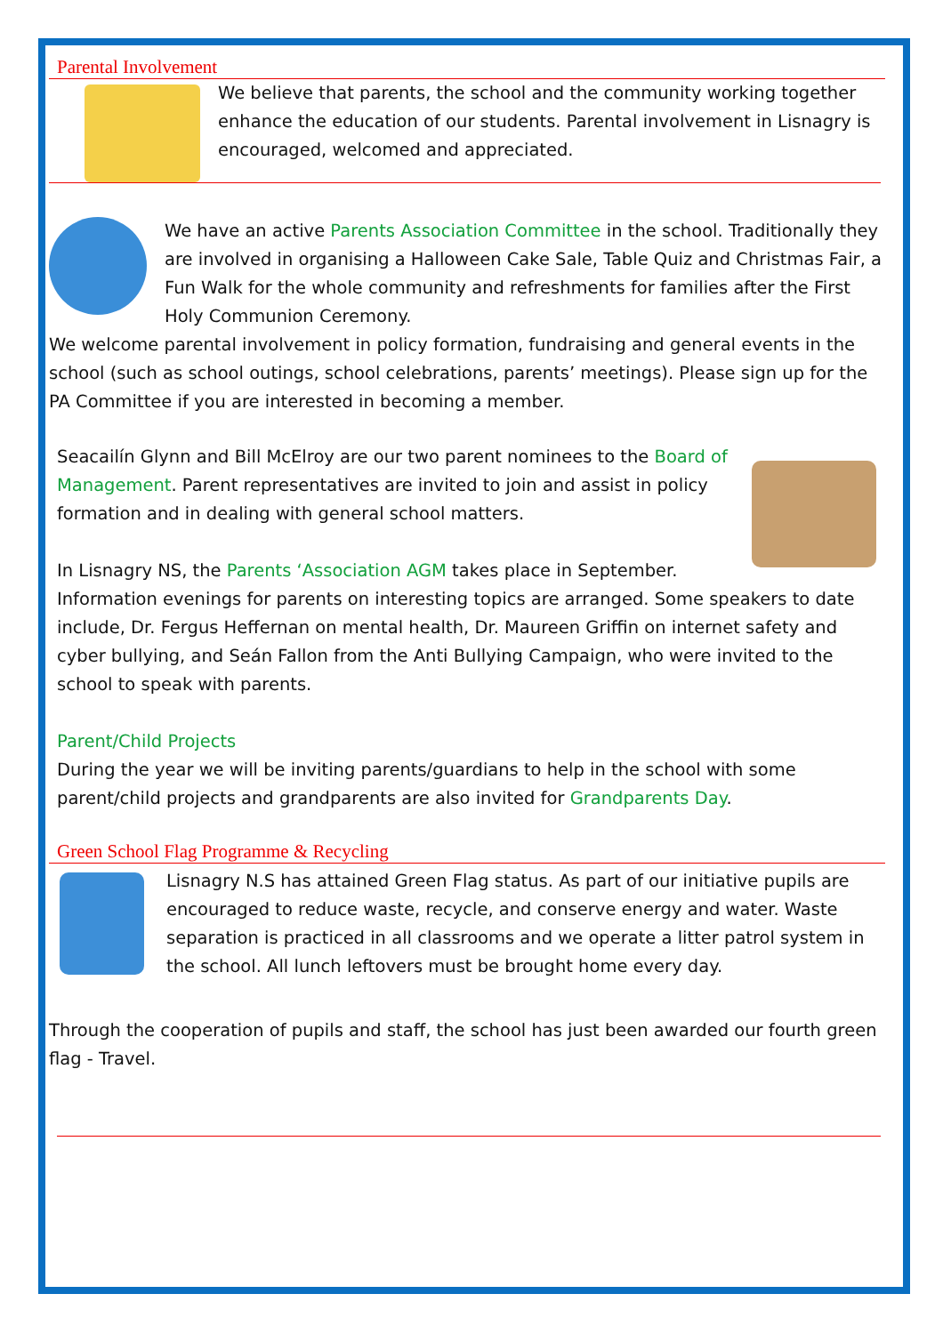Parental Involvement
We believe that parents, the school and the community working together enhance the education of our students. Parental involvement in Lisnagry is encouraged, welcomed and appreciated.
We have an active Parents Association Committee in the school. Traditionally they are involved in organising a Halloween Cake Sale, Table Quiz and Christmas Fair, a Fun Walk for the whole community and refreshments for families after the First Holy Communion Ceremony.
We welcome parental involvement in policy formation, fundraising and general events in the school (such as school outings, school celebrations, parents’ meetings). Please sign up for the PA Committee if you are interested in becoming a member.
Seacailín Glynn and Bill McElroy are our two parent nominees to the Board of Management. Parent representatives are invited to join and assist in policy formation and in dealing with general school matters.
In Lisnagry NS, the Parents ‘Association AGM takes place in September. Information evenings for parents on interesting topics are arranged. Some speakers to date include, Dr. Fergus Heffernan on mental health, Dr. Maureen Griffin on internet safety and cyber bullying, and Seán Fallon from the Anti Bullying Campaign, who were invited to the school to speak with parents.
Parent/Child Projects
During the year we will be inviting parents/guardians to help in the school with some parent/child projects and grandparents are also invited for Grandparents Day.
Green School Flag Programme & Recycling
Lisnagry N.S has attained Green Flag status. As part of our initiative pupils are encouraged to reduce waste, recycle, and conserve energy and water. Waste separation is practiced in all classrooms and we operate a litter patrol system in the school. All lunch leftovers must be brought home every day.
Through the cooperation of pupils and staff, the school has just been awarded our fourth green flag - Travel.